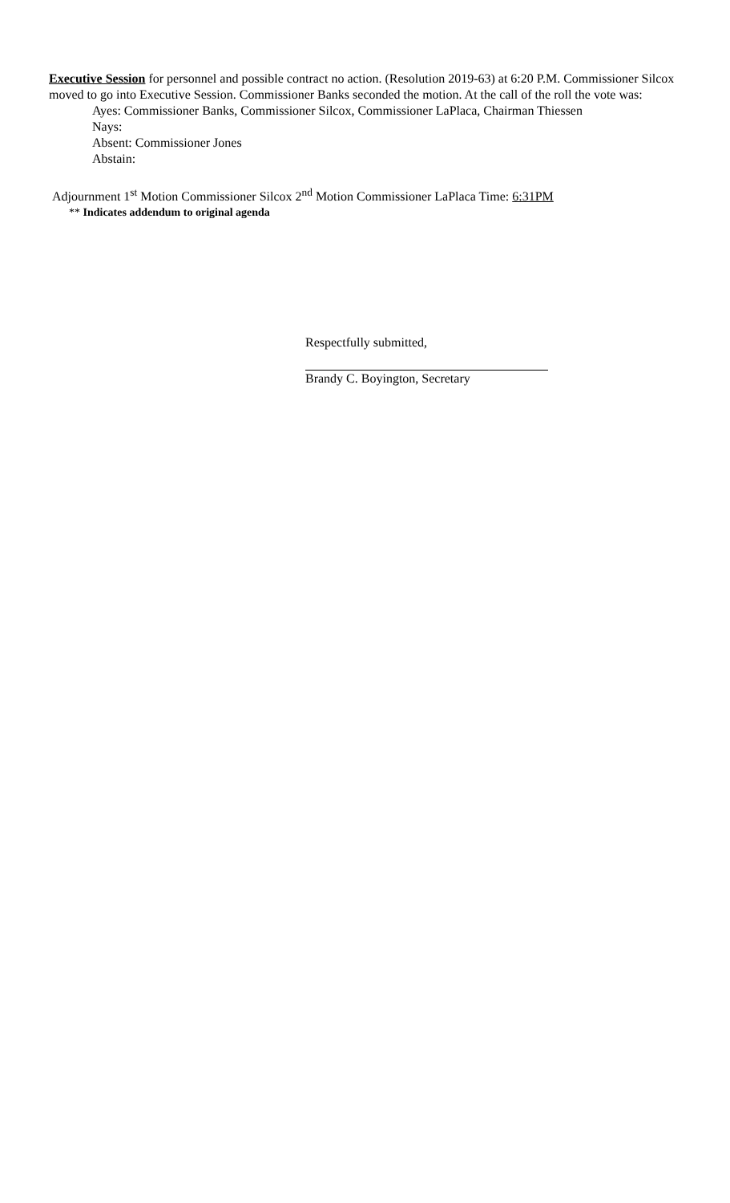Executive Session for personnel and possible contract no action. (Resolution 2019-63) at 6:20 P.M. Commissioner Silcox moved to go into Executive Session. Commissioner Banks seconded the motion. At the call of the roll the vote was:
Ayes: Commissioner Banks, Commissioner Silcox, Commissioner LaPlaca, Chairman Thiessen
Nays:
Absent: Commissioner Jones
Abstain:
Adjournment 1<sup>st</sup> Motion Commissioner Silcox 2<sup>nd</sup> Motion Commissioner LaPlaca Time: 6:31PM
** Indicates addendum to original agenda
Respectfully submitted,
Brandy C. Boyington, Secretary